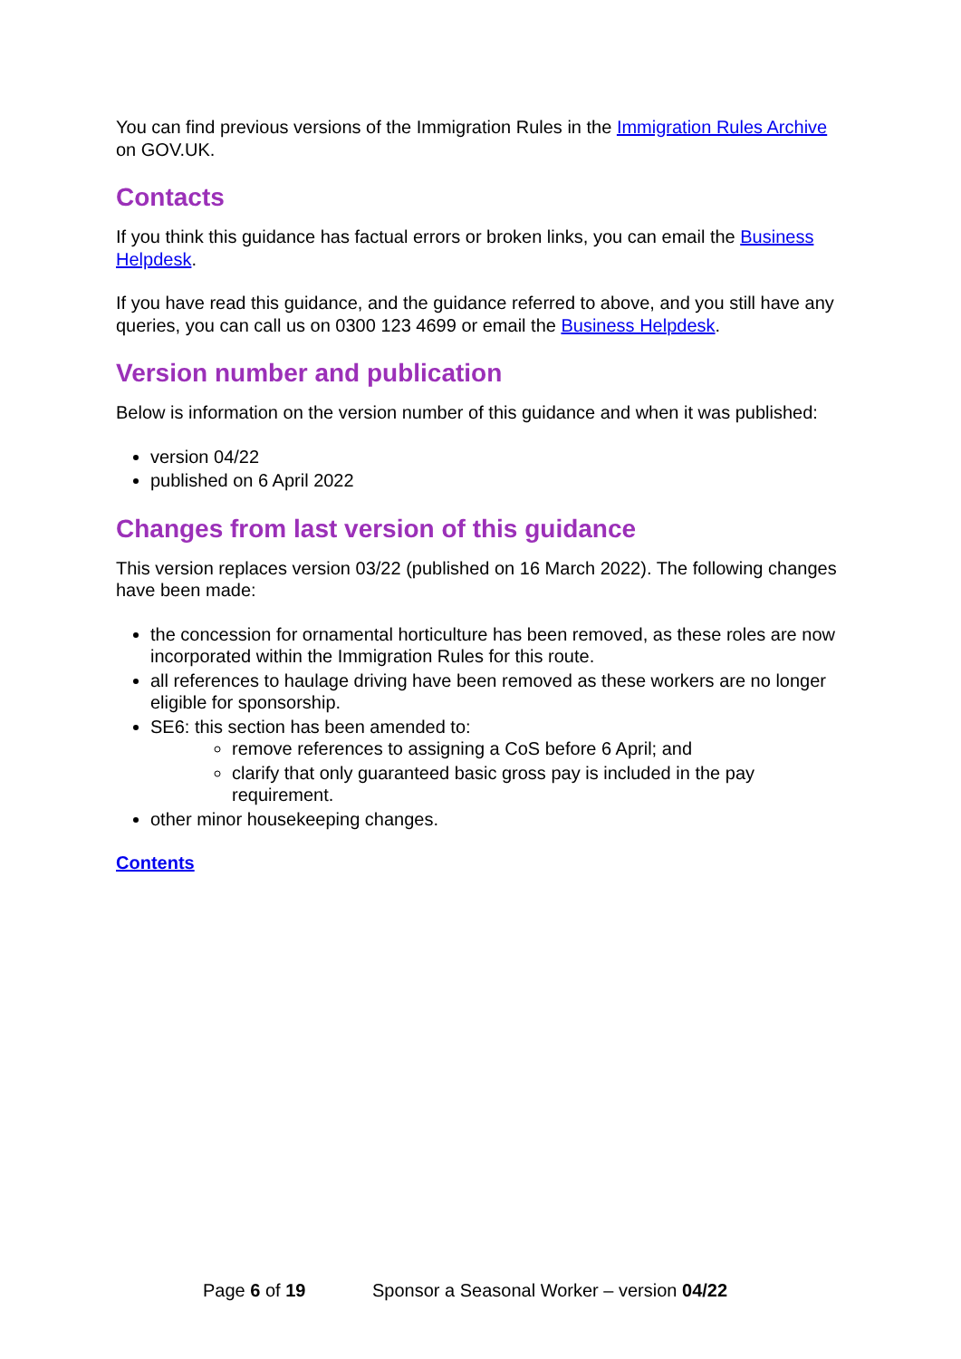You can find previous versions of the Immigration Rules in the Immigration Rules Archive on GOV.UK.
Contacts
If you think this guidance has factual errors or broken links, you can email the Business Helpdesk.
If you have read this guidance, and the guidance referred to above, and you still have any queries, you can call us on 0300 123 4699 or email the Business Helpdesk.
Version number and publication
Below is information on the version number of this guidance and when it was published:
version 04/22
published on 6 April 2022
Changes from last version of this guidance
This version replaces version 03/22 (published on 16 March 2022). The following changes have been made:
the concession for ornamental horticulture has been removed, as these roles are now incorporated within the Immigration Rules for this route.
all references to haulage driving have been removed as these workers are no longer eligible for sponsorship.
SE6: this section has been amended to:
remove references to assigning a CoS before 6 April; and
clarify that only guaranteed basic gross pay is included in the pay requirement.
other minor housekeeping changes.
Contents
Page 6 of 19 Sponsor a Seasonal Worker – version 04/22